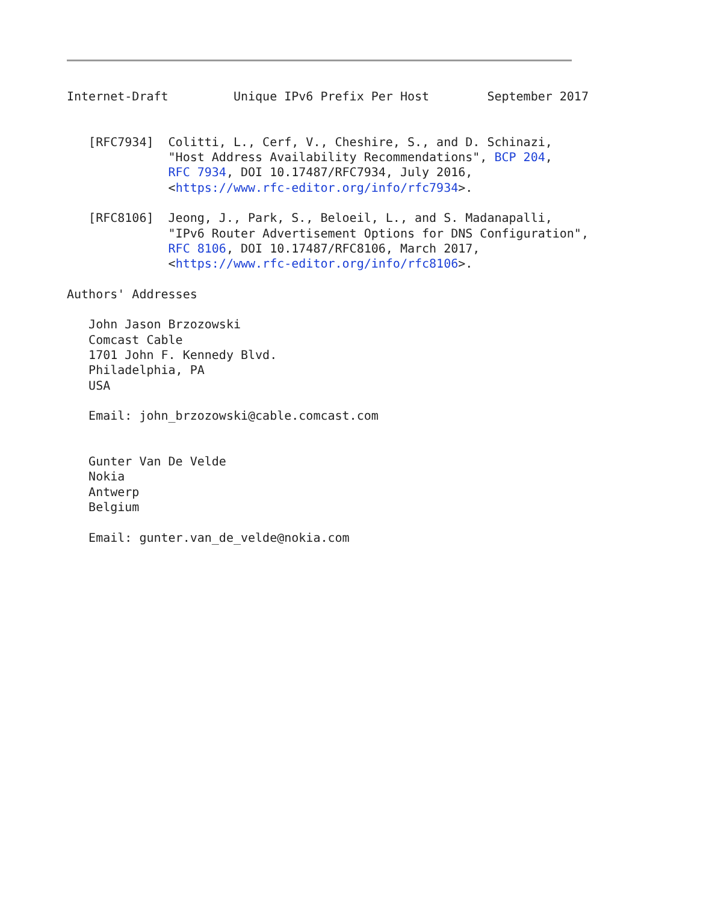Internet-Draft         Unique IPv6 Prefix Per Host        September 2017


   [RFC7934]  Colitti, L., Cerf, V., Cheshire, S., and D. Schinazi,
              "Host Address Availability Recommendations", BCP 204,
              RFC 7934, DOI 10.17487/RFC7934, July 2016,
              <https://www.rfc-editor.org/info/rfc7934>.

   [RFC8106]  Jeong, J., Park, S., Beloeil, L., and S. Madanapalli,
              "IPv6 Router Advertisement Options for DNS Configuration",
              RFC 8106, DOI 10.17487/RFC8106, March 2017,
              <https://www.rfc-editor.org/info/rfc8106>.

Authors' Addresses

   John Jason Brzozowski
   Comcast Cable
   1701 John F. Kennedy Blvd.
   Philadelphia, PA
   USA

   Email: john_brzozowski@cable.comcast.com


   Gunter Van De Velde
   Nokia
   Antwerp
   Belgium

   Email: gunter.van_de_velde@nokia.com